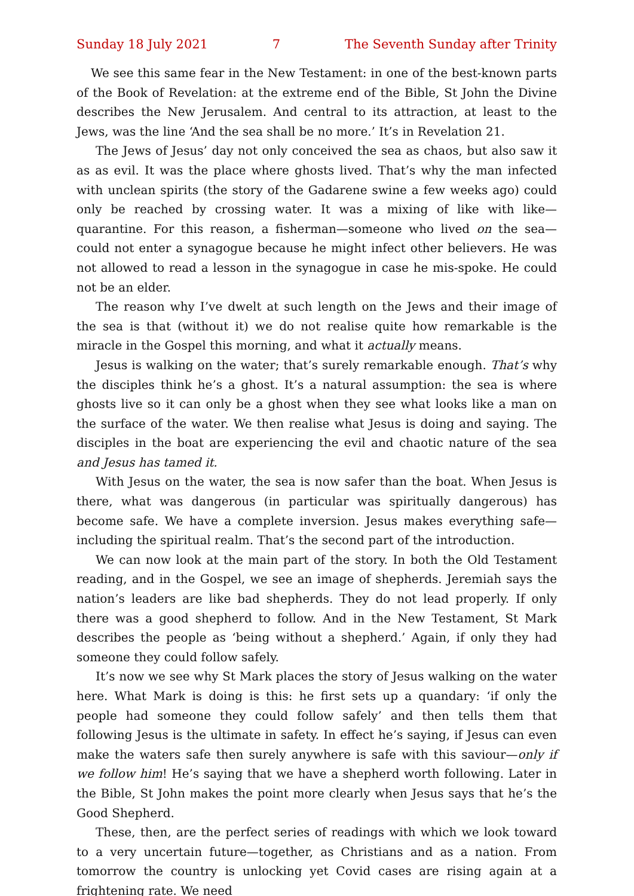Sunday 18 July 2021 7 The Seventh Sunday after Trinity
We see this same fear in the New Testament: in one of the best-known parts of the Book of Revelation: at the extreme end of the Bible, St John the Divine describes the New Jerusalem. And central to its attraction, at least to the Jews, was the line ‘And the sea shall be no more.’ It’s in Revelation 21.
The Jews of Jesus’ day not only conceived the sea as chaos, but also saw it as as evil. It was the place where ghosts lived. That’s why the man infected with unclean spirits (the story of the Gadarene swine a few weeks ago) could only be reached by crossing water. It was a mixing of like with like—quarantine. For this reason, a fisherman—someone who lived on the sea—could not enter a synagogue because he might infect other believers. He was not allowed to read a lesson in the synagogue in case he mis-spoke. He could not be an elder.
The reason why I’ve dwelt at such length on the Jews and their image of the sea is that (without it) we do not realise quite how remarkable is the miracle in the Gospel this morning, and what it actually means.
Jesus is walking on the water; that’s surely remarkable enough. That’s why the disciples think he’s a ghost. It’s a natural assumption: the sea is where ghosts live so it can only be a ghost when they see what looks like a man on the surface of the water. We then realise what Jesus is doing and saying. The disciples in the boat are experiencing the evil and chaotic nature of the sea and Jesus has tamed it.
With Jesus on the water, the sea is now safer than the boat. When Jesus is there, what was dangerous (in particular was spiritually dangerous) has become safe. We have a complete inversion. Jesus makes everything safe—including the spiritual realm. That’s the second part of the introduction.
We can now look at the main part of the story. In both the Old Testament reading, and in the Gospel, we see an image of shepherds. Jeremiah says the nation’s leaders are like bad shepherds. They do not lead properly. If only there was a good shepherd to follow. And in the New Testament, St Mark describes the people as ‘being without a shepherd.’ Again, if only they had someone they could follow safely.
It’s now we see why St Mark places the story of Jesus walking on the water here. What Mark is doing is this: he first sets up a quandary: ‘if only the people had someone they could follow safely’ and then tells them that following Jesus is the ultimate in safety. In effect he’s saying, if Jesus can even make the waters safe then surely anywhere is safe with this saviour—only if we follow him! He’s saying that we have a shepherd worth following. Later in the Bible, St John makes the point more clearly when Jesus says that he’s the Good Shepherd.
These, then, are the perfect series of readings with which we look toward to a very uncertain future—together, as Christians and as a nation. From tomorrow the country is unlocking yet Covid cases are rising again at a frightening rate. We need